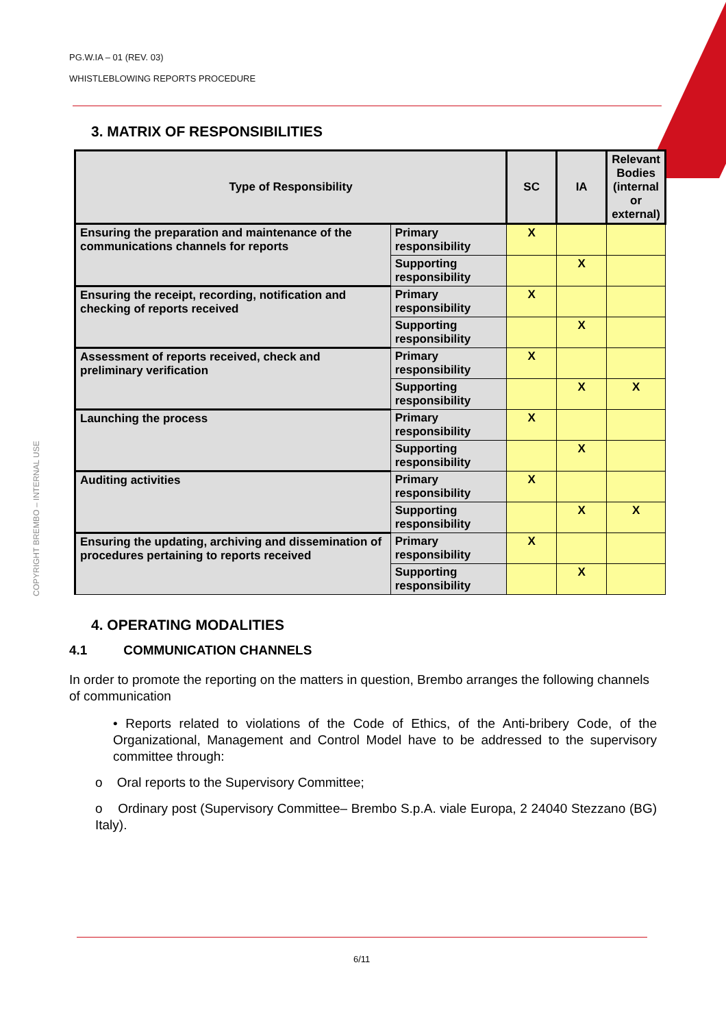PG.W.IA – 01 (REV. 03)
WHISTLEBLOWING REPORTS PROCEDURE
COPYRIGHT BREMBO – INTERNAL USE
3. MATRIX OF RESPONSIBILITIES
| Type of Responsibility | | SC | IA | Relevant Bodies (internal or external) |
| --- | --- | --- | --- | --- |
| Ensuring the preparation and maintenance of the communications channels for reports | Primary responsibility | X | | |
| | Supporting responsibility | | X | |
| Ensuring the receipt, recording, notification and checking of reports received | Primary responsibility | X | | |
| | Supporting responsibility | | X | |
| Assessment of reports received, check and preliminary verification | Primary responsibility | X | | |
| | Supporting responsibility | | X | X |
| Launching the process | Primary responsibility | X | | |
| | Supporting responsibility | | X | |
| Auditing activities | Primary responsibility | X | | |
| | Supporting responsibility | | X | X |
| Ensuring the updating, archiving and dissemination of procedures pertaining to reports received | Primary responsibility | X | | |
| | Supporting responsibility | | X | |
4. OPERATING MODALITIES
4.1 COMMUNICATION CHANNELS
In order to promote the reporting on the matters in question, Brembo arranges the following channels of communication
• Reports related to violations of the Code of Ethics, of the Anti-bribery Code, of the Organizational, Management and Control Model have to be addressed to the supervisory committee through:
o Oral reports to the Supervisory Committee;
o Ordinary post (Supervisory Committee– Brembo S.p.A. viale Europa, 2 24040 Stezzano (BG) Italy).
6/11